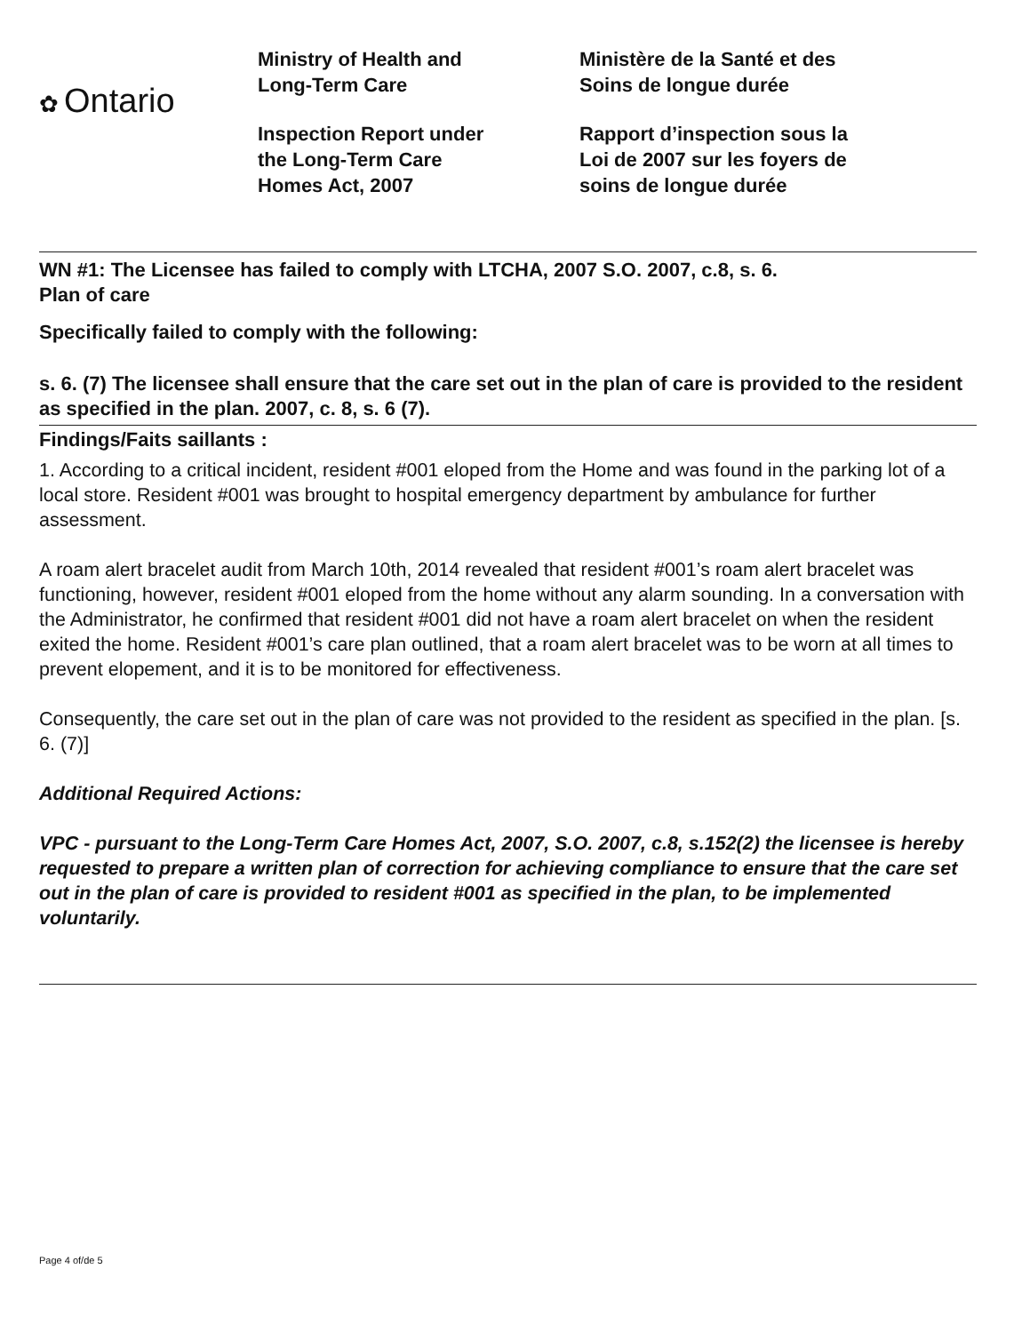✿ Ontario
Ministry of Health and
Long-Term Care
Inspection Report under
the Long-Term Care
Homes Act, 2007
Ministère de la Santé et des
Soins de longue durée
Rapport d’inspection sous la
Loi de 2007 sur les foyers de
soins de longue durée
WN #1: The Licensee has failed to comply with LTCHA, 2007 S.O. 2007, c.8, s. 6.
Plan of care
Specifically failed to comply with the following:
s. 6. (7) The licensee shall ensure that the care set out in the plan of care is provided to the resident as specified in the plan. 2007, c. 8, s. 6 (7).
Findings/Faits saillants :
1. According to a critical incident, resident #001 eloped from the Home and was found in the parking lot of a local store. Resident #001 was brought to hospital emergency department by ambulance for further assessment.
A roam alert bracelet audit from March 10th, 2014 revealed that resident #001’s roam alert bracelet was functioning, however, resident #001 eloped from the home without any alarm sounding. In a conversation with the Administrator, he confirmed that resident #001 did not have a roam alert bracelet on when the resident exited the home. Resident #001’s care plan outlined, that a roam alert bracelet was to be worn at all times to prevent elopement, and it is to be monitored for effectiveness.
Consequently, the care set out in the plan of care was not provided to the resident as specified in the plan. [s. 6. (7)]
Additional Required Actions:
VPC - pursuant to the Long-Term Care Homes Act, 2007, S.O. 2007, c.8, s.152(2) the licensee is hereby requested to prepare a written plan of correction for achieving compliance to ensure that the care set out in the plan of care is provided to resident #001 as specified in the plan, to be implemented voluntarily.
Page 4 of/de 5